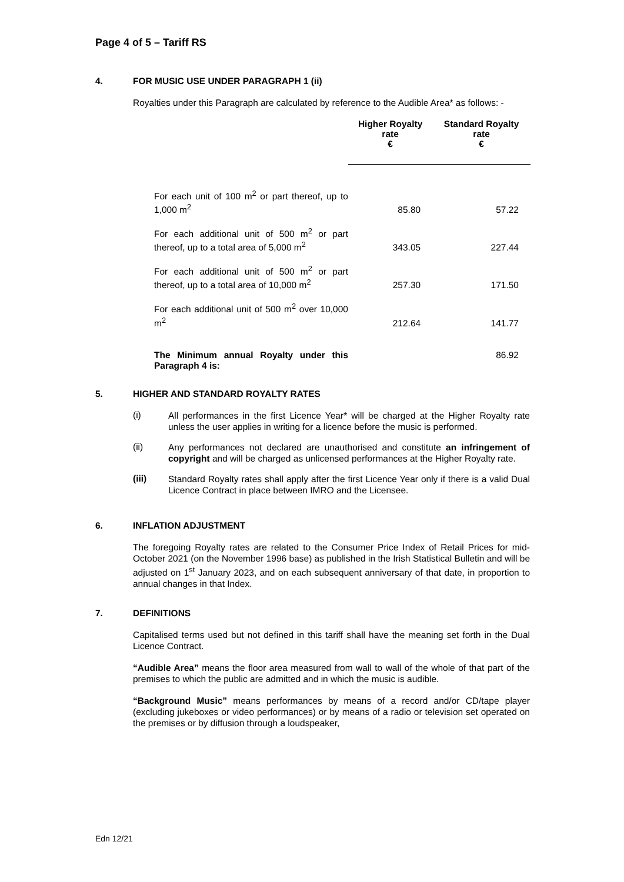Page 4 of 5 – Tariff RS
4. FOR MUSIC USE UNDER PARAGRAPH 1 (ii)
Royalties under this Paragraph are calculated by reference to the Audible Area* as follows: -
| | Higher Royalty rate € | Standard Royalty rate € |
| --- | --- | --- |
| For each unit of 100 m<sup>2</sup> or part thereof, up to 1,000 m<sup>2</sup> | 85.80 | 57.22 |
| For each additional unit of 500 m<sup>2</sup> or part thereof, up to a total area of 5,000 m<sup>2</sup> | 343.05 | 227.44 |
| For each additional unit of 500 m<sup>2</sup> or part thereof, up to a total area of 10,000 m<sup>2</sup> | 257.30 | 171.50 |
| For each additional unit of 500 m<sup>2</sup> over 10,000 m<sup>2</sup> | 212.64 | 141.77 |
| The Minimum annual Royalty under this Paragraph 4 is: | | 86.92 |
5. HIGHER AND STANDARD ROYALTY RATES
(i)
All performances in the first Licence Year* will be charged at the Higher Royalty rate unless the user applies in writing for a licence before the music is performed.
(ii)
Any performances not declared are unauthorised and constitute an infringement of copyright and will be charged as unlicensed performances at the Higher Royalty rate.
(iii)
Standard Royalty rates shall apply after the first Licence Year only if there is a valid Dual Licence Contract in place between IMRO and the Licensee.
6. INFLATION ADJUSTMENT
The foregoing Royalty rates are related to the Consumer Price Index of Retail Prices for mid-October 2021 (on the November 1996 base) as published in the Irish Statistical Bulletin and will be adjusted on 1<sup>st</sup> January 2023, and on each subsequent anniversary of that date, in proportion to annual changes in that Index.
7. DEFINITIONS
Capitalised terms used but not defined in this tariff shall have the meaning set forth in the Dual Licence Contract.
“Audible Area” means the floor area measured from wall to wall of the whole of that part of the premises to which the public are admitted and in which the music is audible.
“Background Music” means performances by means of a record and/or CD/tape player (excluding jukeboxes or video performances) or by means of a radio or television set operated on the premises or by diffusion through a loudspeaker,
Edn 12/21